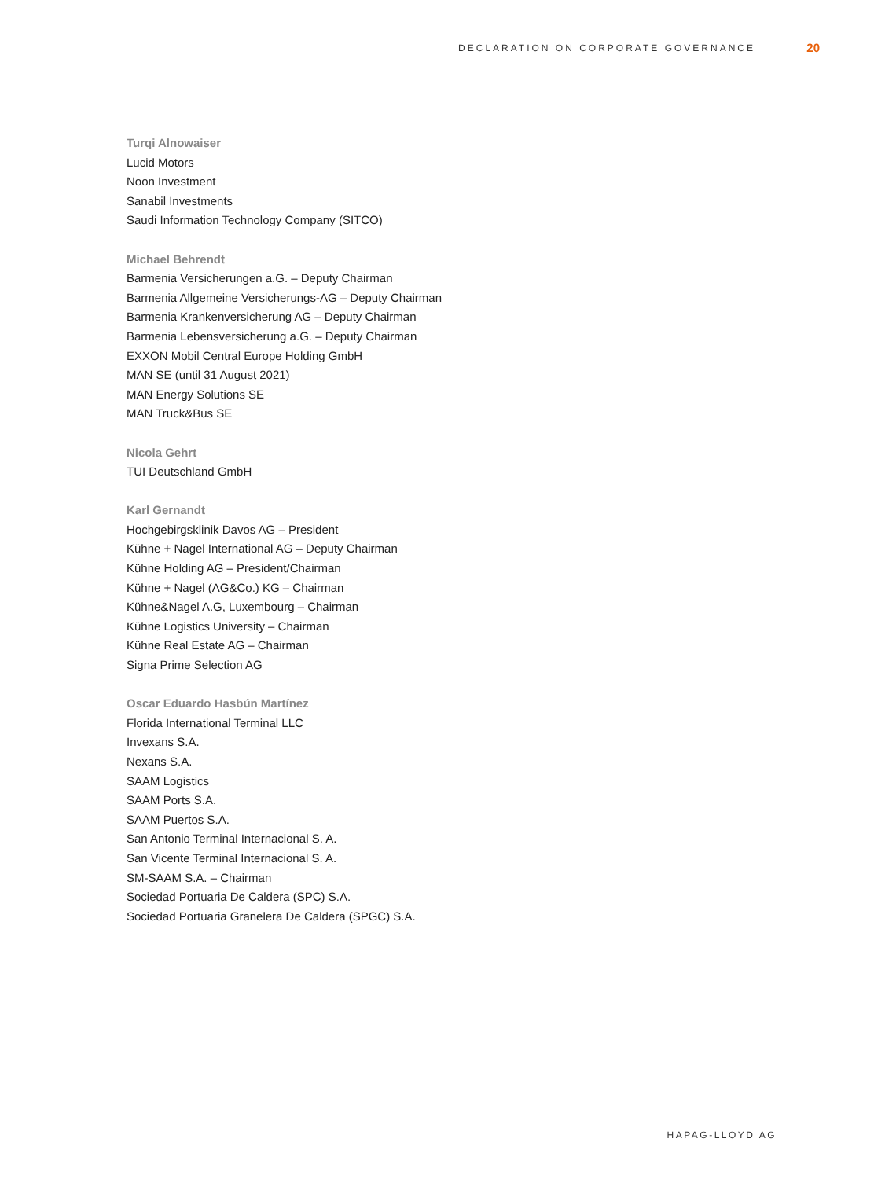DECLARATION ON CORPORATE GOVERNANCE
20
Turqi Alnowaiser
Lucid Motors
Noon Investment
Sanabil Investments
Saudi Information Technology Company (SITCO)
Michael Behrendt
Barmenia Versicherungen a.G. – Deputy Chairman
Barmenia Allgemeine Versicherungs-AG – Deputy Chairman
Barmenia Krankenversicherung AG – Deputy Chairman
Barmenia Lebensversicherung a.G. – Deputy Chairman
EXXON Mobil Central Europe Holding GmbH
MAN SE (until 31 August 2021)
MAN Energy Solutions SE
MAN Truck&Bus SE
Nicola Gehrt
TUI Deutschland GmbH
Karl Gernandt
Hochgebirgsklinik Davos AG – President
Kühne + Nagel International AG – Deputy Chairman
Kühne Holding AG – President/Chairman
Kühne + Nagel (AG&Co.) KG – Chairman
Kühne&Nagel A.G, Luxembourg – Chairman
Kühne Logistics University – Chairman
Kühne Real Estate AG – Chairman
Signa Prime Selection AG
Oscar Eduardo Hasbún Martínez
Florida International Terminal LLC
Invexans S.A.
Nexans S.A.
SAAM Logistics
SAAM Ports S.A.
SAAM Puertos S.A.
San Antonio Terminal Internacional S. A.
San Vicente Terminal Internacional S. A.
SM-SAAM S.A. – Chairman
Sociedad Portuaria De Caldera (SPC) S.A.
Sociedad Portuaria Granelera De Caldera (SPGC) S.A.
HAPAG-LLOYD AG